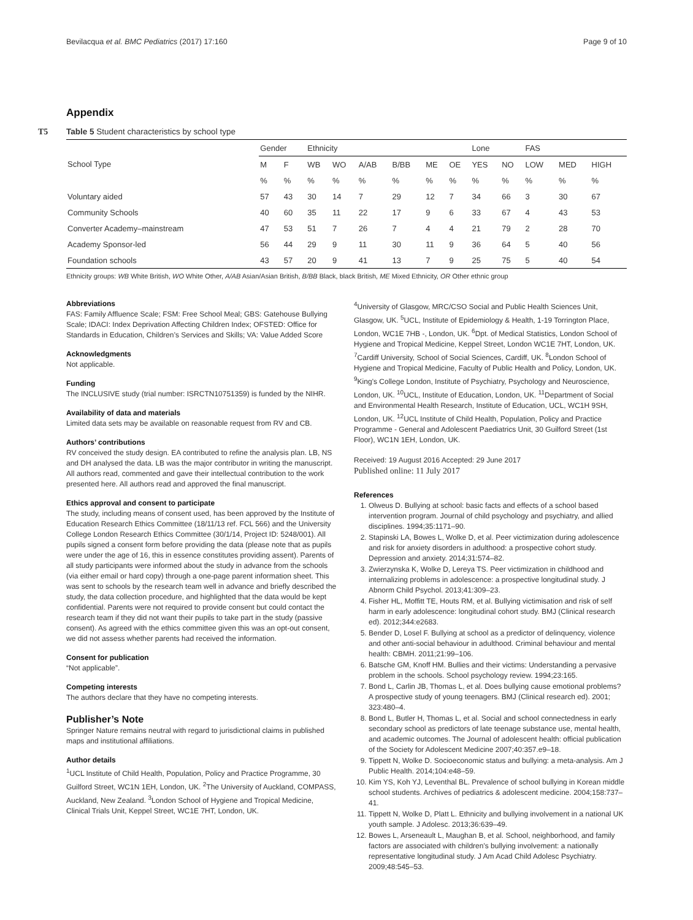Bevilacqua et al. BMC Pediatrics (2017) 17:160 Page 9 of 10
Appendix
T5
Table 5 Student characteristics by school type
| | Gender | | Ethnicity | | | | | | Lone | | FAS | | |
| --- | --- | --- | --- | --- | --- | --- | --- | --- | --- | --- | --- | --- | --- |
| School Type | M | F | WB | WO | A/AB | B/BB | ME | OE | YES | NO | LOW | MED | HIGH |
| | % | % | % | % | % | % | % | % | % | % | % | % | % |
| Voluntary aided | 57 | 43 | 30 | 14 | 7 | 29 | 12 | 7 | 34 | 66 | 3 | 30 | 67 |
| Community Schools | 40 | 60 | 35 | 11 | 22 | 17 | 9 | 6 | 33 | 67 | 4 | 43 | 53 |
| Converter Academy–mainstream | 47 | 53 | 51 | 7 | 26 | 7 | 4 | 4 | 21 | 79 | 2 | 28 | 70 |
| Academy Sponsor-led | 56 | 44 | 29 | 9 | 11 | 30 | 11 | 9 | 36 | 64 | 5 | 40 | 56 |
| Foundation schools | 43 | 57 | 20 | 9 | 41 | 13 | 7 | 9 | 25 | 75 | 5 | 40 | 54 |
Ethnicity groups: WB White British, WO White Other, A/AB Asian/Asian British, B/BB Black, black British, ME Mixed Ethnicity, OR Other ethnic group
Abbreviations
FAS: Family Affluence Scale; FSM: Free School Meal; GBS: Gatehouse Bullying Scale; IDACI: Index Deprivation Affecting Children Index; OFSTED: Office for Standards in Education, Children’s Services and Skills; VA: Value Added Score
Acknowledgments
Not applicable.
Funding
The INCLUSIVE study (trial number: ISRCTN10751359) is funded by the NIHR.
Availability of data and materials
Limited data sets may be available on reasonable request from RV and CB.
Authors’ contributions
RV conceived the study design. EA contributed to refine the analysis plan. LB, NS and DH analysed the data. LB was the major contributor in writing the manuscript. All authors read, commented and gave their intellectual contribution to the work presented here. All authors read and approved the final manuscript.
Ethics approval and consent to participate
The study, including means of consent used, has been approved by the Institute of Education Research Ethics Committee (18/11/13 ref. FCL 566) and the University College London Research Ethics Committee (30/1/14, Project ID: 5248/001). All pupils signed a consent form before providing the data (please note that as pupils were under the age of 16, this in essence constitutes providing assent). Parents of all study participants were informed about the study in advance from the schools (via either email or hard copy) through a one-page parent information sheet. This was sent to schools by the research team well in advance and briefly described the study, the data collection procedure, and highlighted that the data would be kept confidential. Parents were not required to provide consent but could contact the research team if they did not want their pupils to take part in the study (passive consent). As agreed with the ethics committee given this was an opt-out consent, we did not assess whether parents had received the information.
Consent for publication
“Not applicable”.
Competing interests
The authors declare that they have no competing interests.
Publisher’s Note
Springer Nature remains neutral with regard to jurisdictional claims in published maps and institutional affiliations.
Author details
<sup>1</sup> UCL Institute of Child Health, Population, Policy and Practice Programme, 30 Guilford Street, WC1N 1EH, London, UK. <sup>2</sup>The University of Auckland, COMPASS, Auckland, New Zealand. <sup>3</sup>London School of Hygiene and Tropical Medicine, Clinical Trials Unit, Keppel Street, WC1E 7HT, London, UK.
<sup>4</sup> University of Glasgow, MRC/CSO Social and Public Health Sciences Unit, Glasgow, UK. <sup>5</sup>UCL, Institute of Epidemiology & Health, 1-19 Torrington Place, London, WC1E 7HB -, London, UK. <sup>6</sup>Dpt. of Medical Statistics, London School of Hygiene and Tropical Medicine, Keppel Street, London WC1E 7HT, London, UK. <sup>7</sup>Cardiff University, School of Social Sciences, Cardiff, UK. <sup>8</sup>London School of Hygiene and Tropical Medicine, Faculty of Public Health and Policy, London, UK. <sup>9</sup>King’s College London, Institute of Psychiatry, Psychology and Neuroscience, London, UK. <sup>10</sup>UCL, Institute of Education, London, UK. <sup>11</sup>Department of Social and Environmental Health Research, Institute of Education, UCL, WC1H 9SH, London, UK. <sup>12</sup>UCL Institute of Child Health, Population, Policy and Practice Programme - General and Adolescent Paediatrics Unit, 30 Guilford Street (1st Floor), WC1N 1EH, London, UK.
Received: 19 August 2016 Accepted: 29 June 2017
Published online: 11 July 2017
References
1. Olweus D. Bullying at school: basic facts and effects of a school based intervention program. Journal of child psychology and psychiatry, and allied disciplines. 1994;35:1171–90.
2. Stapinski LA, Bowes L, Wolke D, et al. Peer victimization during adolescence and risk for anxiety disorders in adulthood: a prospective cohort study. Depression and anxiety. 2014;31:574–82.
3. Zwierzynska K, Wolke D, Lereya TS. Peer victimization in childhood and internalizing problems in adolescence: a prospective longitudinal study. J Abnorm Child Psychol. 2013;41:309–23.
4. Fisher HL, Moffitt TE, Houts RM, et al. Bullying victimisation and risk of self harm in early adolescence: longitudinal cohort study. BMJ (Clinical research ed). 2012;344:e2683.
5. Bender D, Losel F. Bullying at school as a predictor of delinquency, violence and other anti-social behaviour in adulthood. Criminal behaviour and mental health: CBMH. 2011;21:99–106.
6. Batsche GM, Knoff HM. Bullies and their victims: Understanding a pervasive problem in the schools. School psychology review. 1994;23:165.
7. Bond L, Carlin JB, Thomas L, et al. Does bullying cause emotional problems? A prospective study of young teenagers. BMJ (Clinical research ed). 2001; 323:480–4.
8. Bond L, Butler H, Thomas L, et al. Social and school connectedness in early secondary school as predictors of late teenage substance use, mental health, and academic outcomes. The Journal of adolescent health: official publication of the Society for Adolescent Medicine 2007;40:357.e9–18.
9. Tippett N, Wolke D. Socioeconomic status and bullying: a meta-analysis. Am J Public Health. 2014;104:e48–59.
10. Kim YS, Koh YJ, Leventhal BL. Prevalence of school bullying in Korean middle school students. Archives of pediatrics & adolescent medicine. 2004;158:737–41.
11. Tippett N, Wolke D, Platt L. Ethnicity and bullying involvement in a national UK youth sample. J Adolesc. 2013;36:639–49.
12. Bowes L, Arseneault L, Maughan B, et al. School, neighborhood, and family factors are associated with children's bullying involvement: a nationally representative longitudinal study. J Am Acad Child Adolesc Psychiatry. 2009;48:545–53.